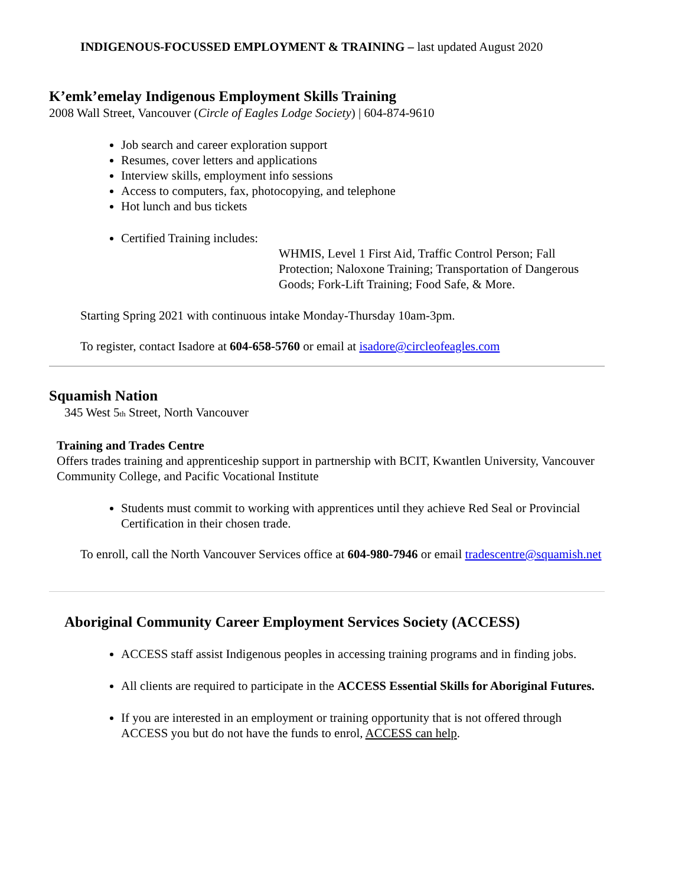INDIGENOUS-FOCUSSED EMPLOYMENT & TRAINING – last updated August 2020
K’emk’emelay Indigenous Employment Skills Training
2008 Wall Street, Vancouver (Circle of Eagles Lodge Society) | 604-874-9610
Job search and career exploration support
Resumes, cover letters and applications
Interview skills, employment info sessions
Access to computers, fax, photocopying, and telephone
Hot lunch and bus tickets
Certified Training includes:
WHMIS, Level 1 First Aid, Traffic Control Person; Fall Protection; Naloxone Training; Transportation of Dangerous Goods; Fork-Lift Training; Food Safe, & More.
Starting Spring 2021 with continuous intake Monday-Thursday 10am-3pm.
To register, contact Isadore at 604-658-5760 or email at isadore@circleofeagles.com
Squamish Nation
345 West 5<sub>th</sub> Street, North Vancouver
Training and Trades Centre
Offers trades training and apprenticeship support in partnership with BCIT, Kwantlen University, Vancouver Community College, and Pacific Vocational Institute
Students must commit to working with apprentices until they achieve Red Seal or Provincial Certification in their chosen trade.
To enroll, call the North Vancouver Services office at 604-980-7946 or email tradescentre@squamish.net
Aboriginal Community Career Employment Services Society (ACCESS)
ACCESS staff assist Indigenous peoples in accessing training programs and in finding jobs.
All clients are required to participate in the ACCESS Essential Skills for Aboriginal Futures.
If you are interested in an employment or training opportunity that is not offered through ACCESS you but do not have the funds to enrol, ACCESS can help.